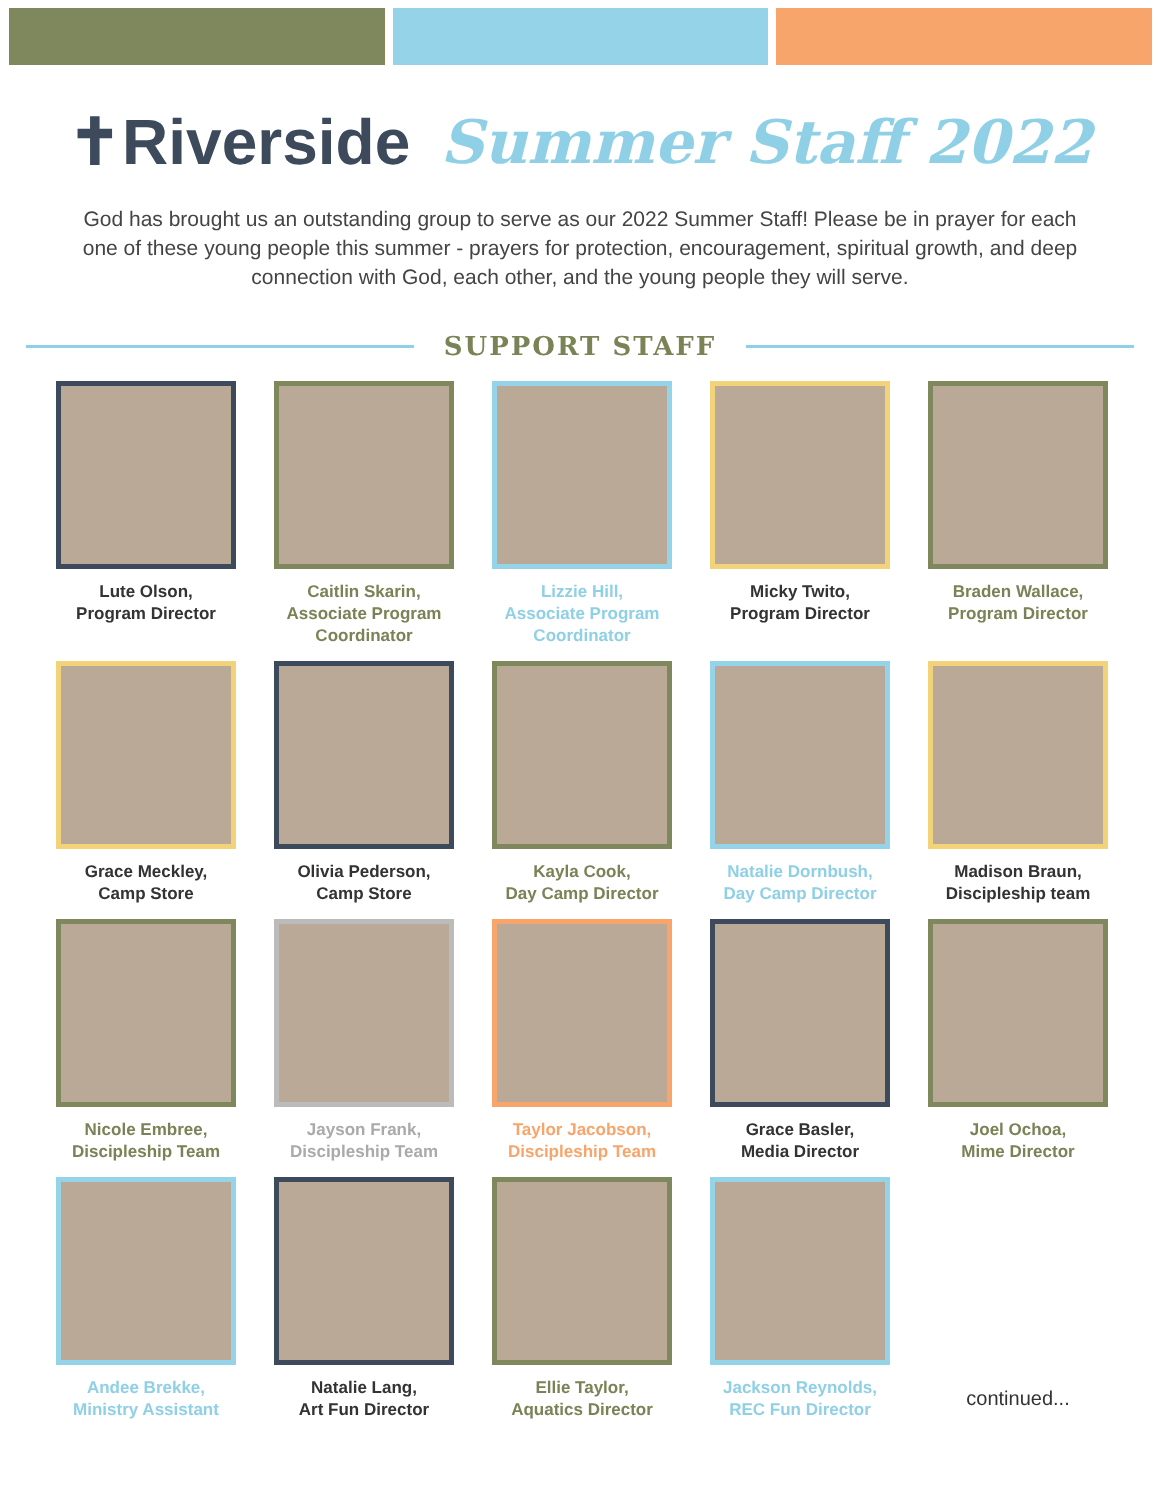✝Riverside Summer Staff 2022
God has brought us an outstanding group to serve as our 2022 Summer Staff! Please be in prayer for each one of these young people this summer - prayers for protection, encouragement, spiritual growth, and deep connection with God, each other, and the young people they will serve.
SUPPORT STAFF
Lute Olson,
Program Director
Caitlin Skarin,
Associate Program
Coordinator
Lizzie Hill,
Associate Program
Coordinator
Micky Twito,
Program Director
Braden Wallace,
Program Director
Grace Meckley,
Camp Store
Olivia Pederson,
Camp Store
Kayla Cook,
Day Camp Director
Natalie Dornbush,
Day Camp Director
Madison Braun,
Discipleship team
Nicole Embree,
Discipleship Team
Jayson Frank,
Discipleship Team
Taylor Jacobson,
Discipleship Team
Grace Basler,
Media Director
Joel Ochoa,
Mime Director
Andee Brekke,
Ministry Assistant
Natalie Lang,
Art Fun Director
Ellie Taylor,
Aquatics Director
Jackson Reynolds,
REC Fun Director
continued...